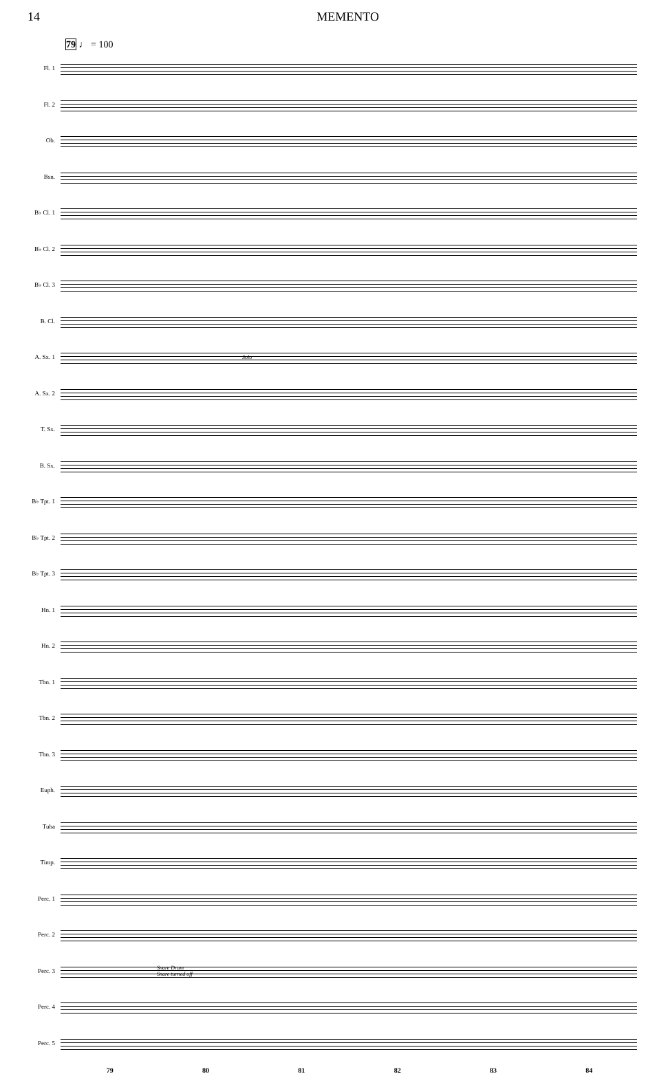14 MEMENTO
79 ♩ = 100
Fl. 1
Fl. 2
Ob.
Bsn.
B♭ Cl. 1
B♭ Cl. 2
B♭ Cl. 3
B. Cl.
A. Sx. 1
Solo
A. Sx. 2
T. Sx.
B. Sx.
B♭ Tpt. 1
B♭ Tpt. 2
B♭ Tpt. 3
Hn. 1
Hn. 2
Tbn. 1
Tbn. 2
Tbn. 3
Euph.
Tuba
Timp.
Perc. 1
Perc. 2
Perc. 3
Snare Drum
Snare turned off
Perc. 4
Perc. 5
79 80 81 82 83 84